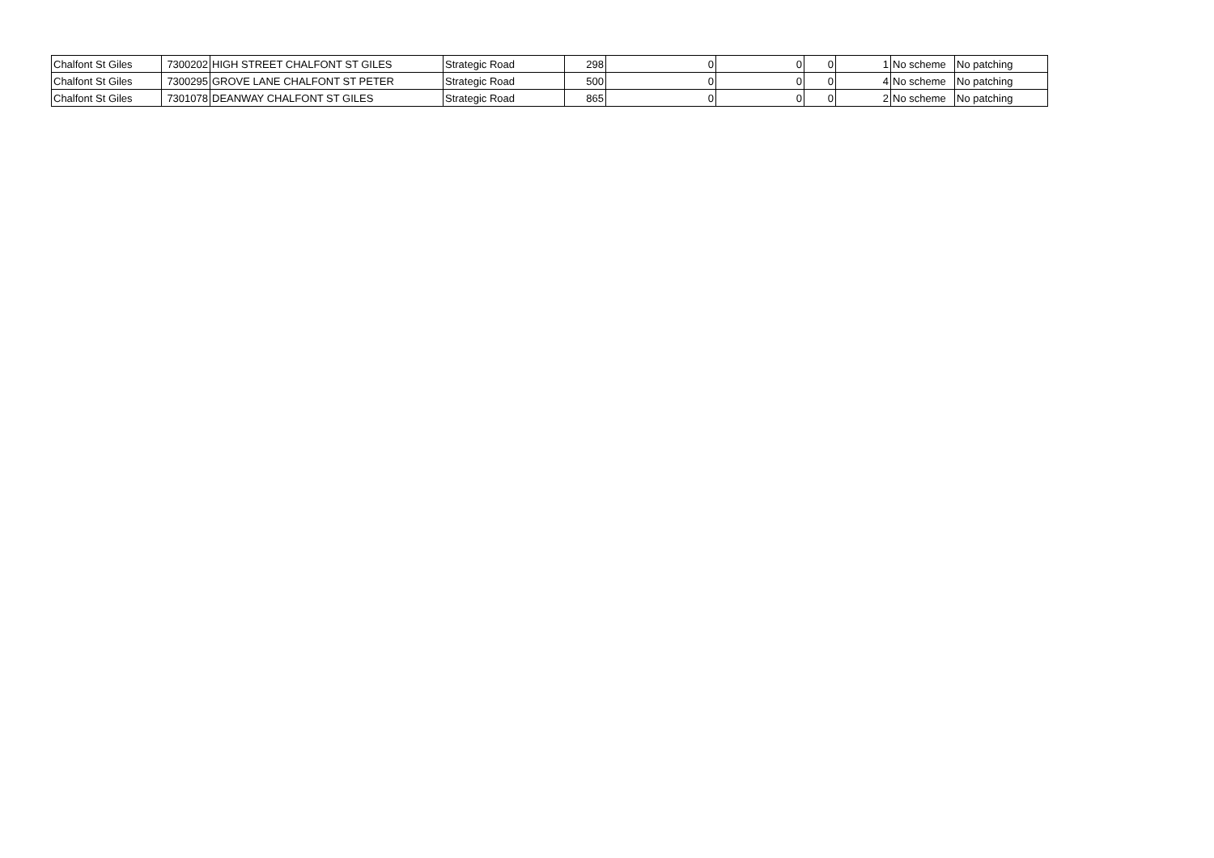| Chalfont St Giles | 7300202 | HIGH STREET CHALFONT ST GILES | Strategic Road | 298 | 0 | 0 | 0 | 1 | No scheme | No patching |
| Chalfont St Giles | 7300295 | GROVE LANE CHALFONT ST PETER | Strategic Road | 500 | 0 | 0 | 0 | 4 | No scheme | No patching |
| Chalfont St Giles | 7301078 | DEANWAY CHALFONT ST GILES | Strategic Road | 865 | 0 | 0 | 0 | 2 | No scheme | No patching |